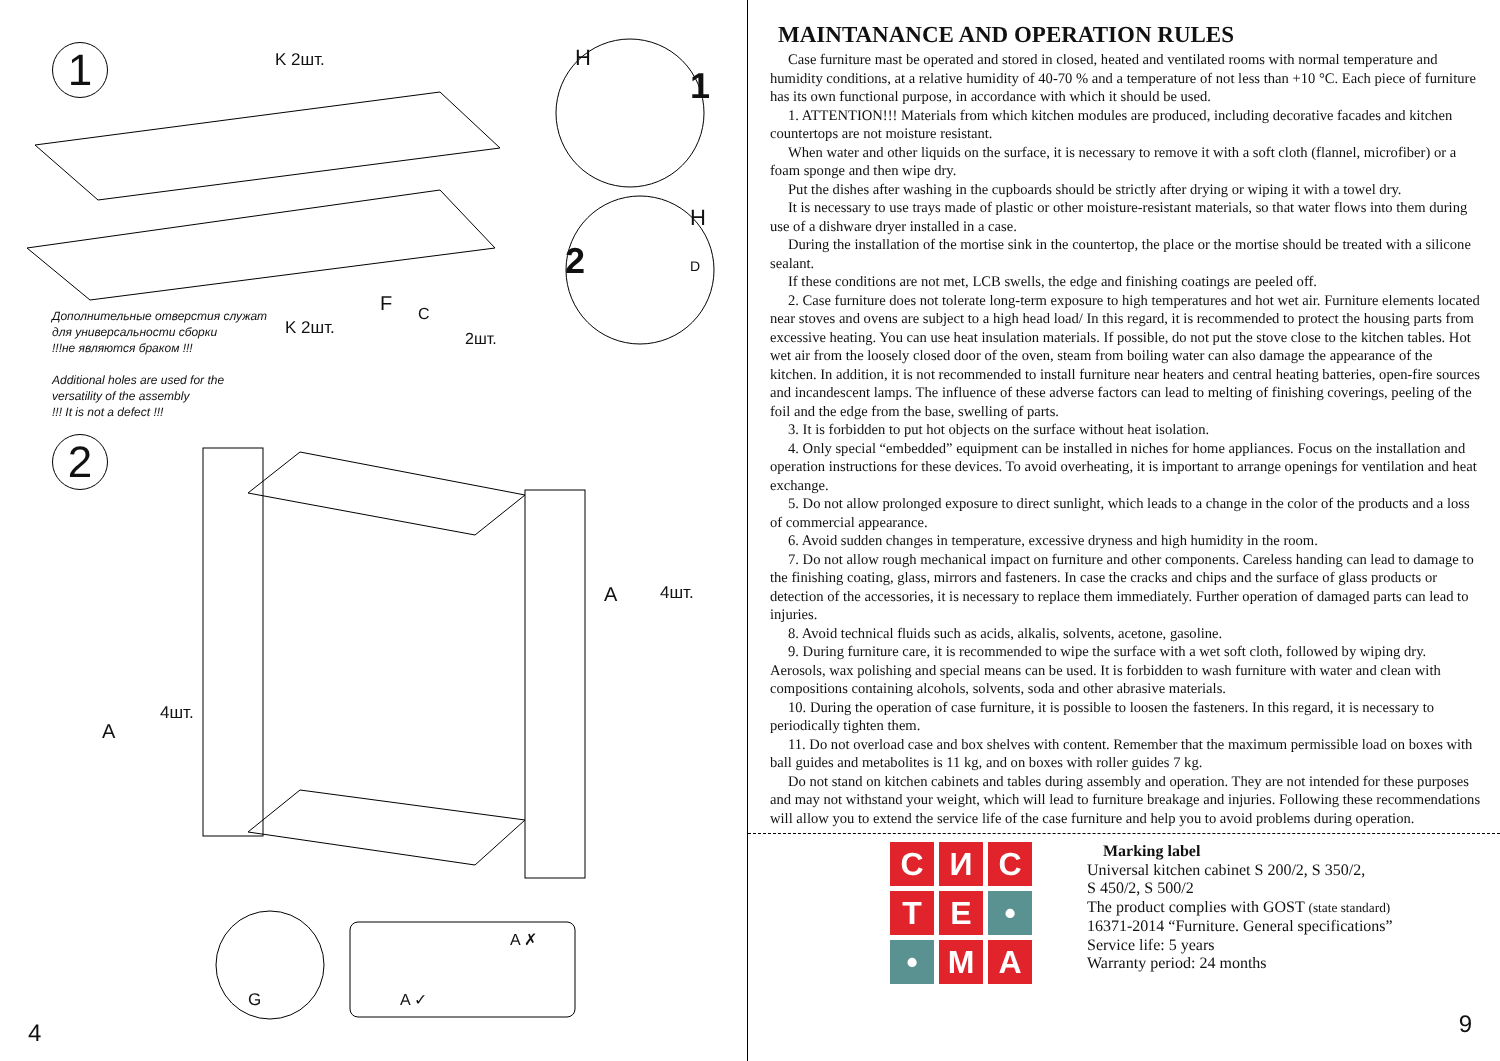1
Дополнительные отверстия служат
для универсальности сборки
!!!не являются браком !!!
Additional holes are used for the
versatility of the assembly
!!! It is not a defect !!!
2
K 2шт. H
1
2
H
D
K 2шт.
F C
2шт.
A 4шт.
A
4шт.
G A ✓
A ✗
4
MAINTANANCE AND OPERATION RULES
Case furniture mast be operated and stored in closed, heated and ventilated rooms with normal temperature and humidity conditions, at a relative humidity of 40-70 % and a temperature of not less than +10 °C. Each piece of furniture has its own functional purpose, in accordance with which it should be used.
1. ATTENTION!!! Materials from which kitchen modules are produced, including decorative facades and kitchen countertops are not moisture resistant.
When water and other liquids on the surface, it is necessary to remove it with a soft cloth (flannel, microfiber) or a foam sponge and then wipe dry.
Put the dishes after washing in the cupboards should be strictly after drying or wiping it with a towel dry.
It is necessary to use trays made of plastic or other moisture-resistant materials, so that water flows into them during use of a dishware dryer installed in a case.
During the installation of the mortise sink in the countertop, the place or the mortise should be treated with a silicone sealant.
If these conditions are not met, LCB swells, the edge and finishing coatings are peeled off.
2. Case furniture does not tolerate long-term exposure to high temperatures and hot wet air. Furniture elements located near stoves and ovens are subject to a high head load/ In this regard, it is recommended to protect the housing parts from excessive heating. You can use heat insulation materials. If possible, do not put the stove close to the kitchen tables. Hot wet air from the loosely closed door of the oven, steam from boiling water can also damage the appearance of the kitchen. In addition, it is not recommended to install furniture near heaters and central heating batteries, open-fire sources and incandescent lamps. The influence of these adverse factors can lead to melting of finishing coverings, peeling of the foil and the edge from the base, swelling of parts.
3. It is forbidden to put hot objects on the surface without heat isolation.
4. Only special “embedded” equipment can be installed in niches for home appliances. Focus on the installation and operation instructions for these devices. To avoid overheating, it is important to arrange openings for ventilation and heat exchange.
5. Do not allow prolonged exposure to direct sunlight, which leads to a change in the color of the products and a loss of commercial appearance.
6. Avoid sudden changes in temperature, excessive dryness and high humidity in the room.
7. Do not allow rough mechanical impact on furniture and other components. Careless handing can lead to damage to the finishing coating, glass, mirrors and fasteners. In case the cracks and chips and the surface of glass products or detection of the accessories, it is necessary to replace them immediately. Further operation of damaged parts can lead to injuries.
8. Avoid technical fluids such as acids, alkalis, solvents, acetone, gasoline.
9. During furniture care, it is recommended to wipe the surface with a wet soft cloth, followed by wiping dry. Aerosols, wax polishing and special means can be used. It is forbidden to wash furniture with water and clean with compositions containing alcohols, solvents, soda and other abrasive materials.
10. During the operation of case furniture, it is possible to loosen the fasteners. In this regard, it is necessary to periodically tighten them.
11. Do not overload case and box shelves with content. Remember that the maximum permissible load on boxes with ball guides and metabolites is 11 kg, and on boxes with roller guides 7 kg.
Do not stand on kitchen cabinets and tables during assembly and operation. They are not intended for these purposes and may not withstand your weight, which will lead to furniture breakage and injuries. Following these recommendations will allow you to extend the service life of the case furniture and help you to avoid problems during operation.
С
И
С
Т
Е
•
•
М
А
Marking label
Universal kitchen cabinet S 200/2, S 350/2,
S 450/2, S 500/2
The product complies with GOST (state standard)
16371-2014 “Furniture. General specifications”
Service life: 5 years
Warranty period: 24 months
9